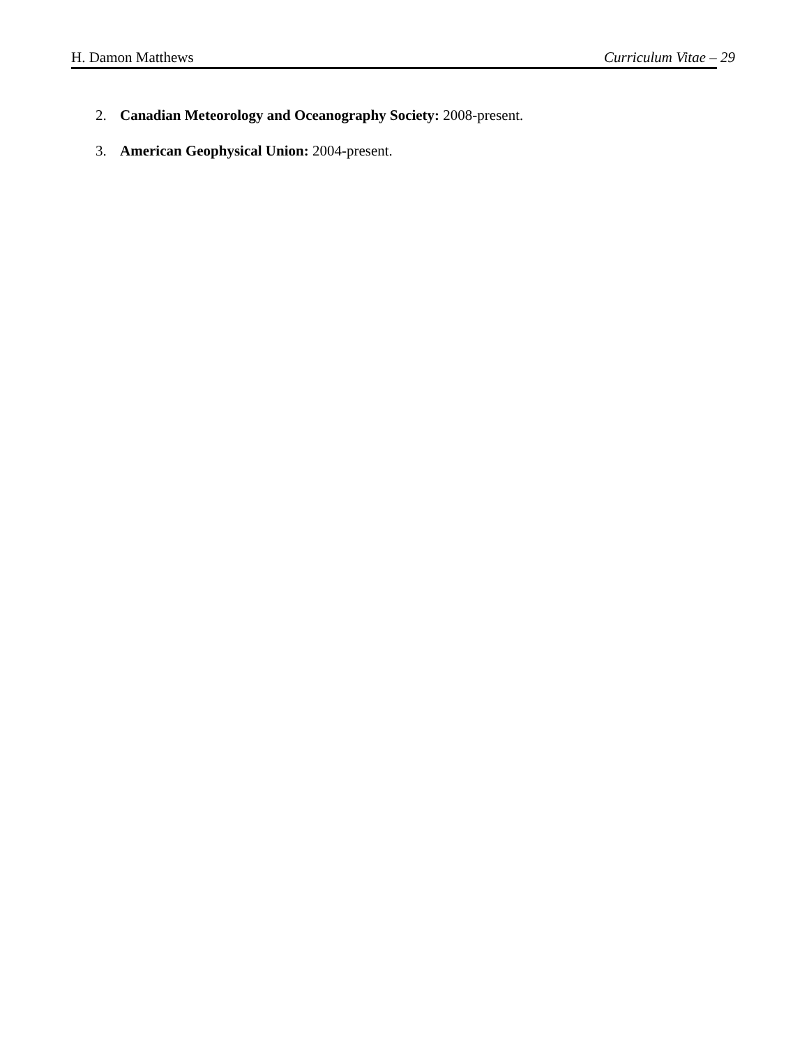H. Damon Matthews Curriculum Vitae – 29
2. Canadian Meteorology and Oceanography Society: 2008-present.
3. American Geophysical Union: 2004-present.